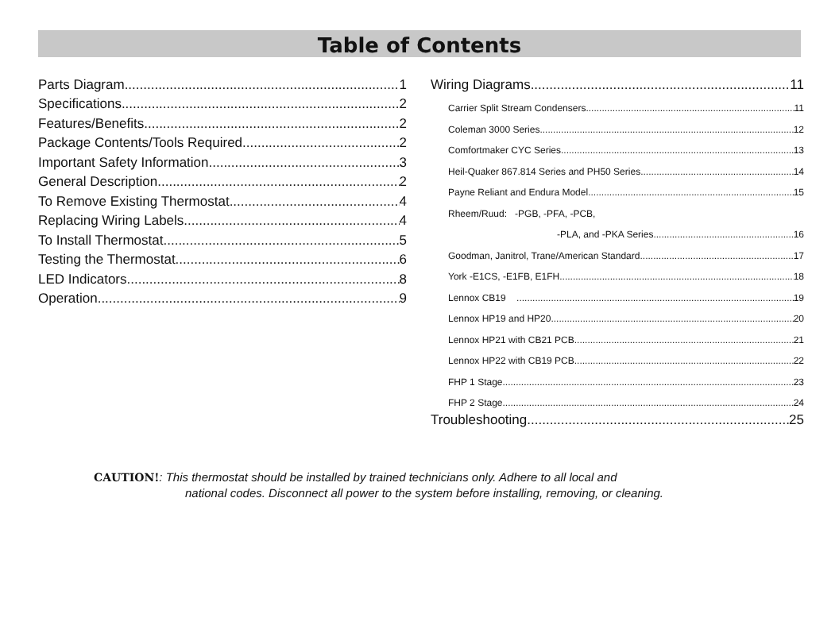Table of Contents
Parts Diagram 1
Specifications 2
Features/Benefits 2
Package Contents/Tools Required 2
Important Safety Information 3
General Description 2
To Remove Existing Thermostat 4
Replacing Wiring Labels 4
To Install Thermostat 5
Testing the Thermostat 6
LED Indicators 8
Operation 9
Wiring Diagrams 11
Carrier Split Stream Condensers 11
Coleman 3000 Series 12
Comfortmaker CYC Series 13
Heil-Quaker 867.814 Series and PH50 Series 14
Payne Reliant and Endura Model 15
Rheem/Ruud: -PGB, -PFA, -PCB,
-PLA, and -PKA Series 16
Goodman, Janitrol, Trane/American Standard 17
York -E1CS, -E1FB, E1FH 18
Lennox CB19 19
Lennox HP19 and HP20 20
Lennox HP21 with CB21 PCB 21
Lennox HP22 with CB19 PCB 22
FHP 1 Stage 23
FHP 2 Stage 24
Troubleshooting 25
CAUTION!: This thermostat should be installed by trained technicians only. Adhere to all local and
national codes. Disconnect all power to the system before installing, removing, or cleaning.